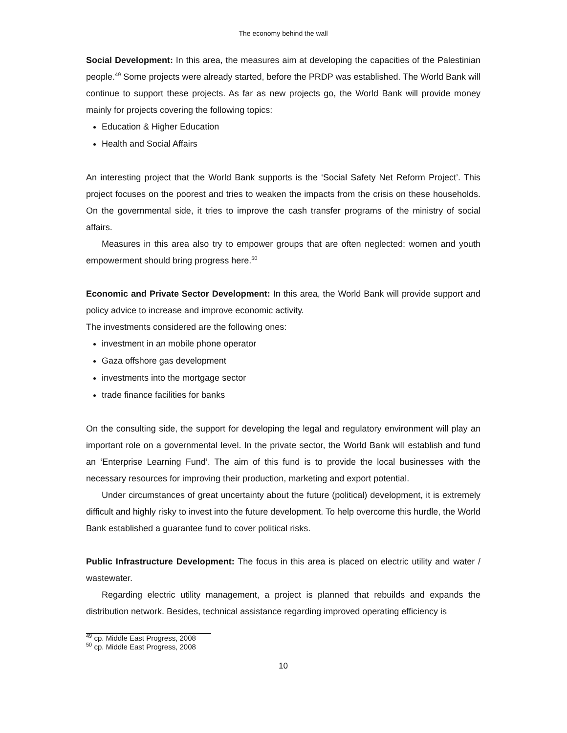The economy behind the wall
Social Development: In this area, the measures aim at developing the capacities of the Palestinian people.<sup>49</sup> Some projects were already started, before the PRDP was established. The World Bank will continue to support these projects. As far as new projects go, the World Bank will provide money mainly for projects covering the following topics:
Education & Higher Education
Health and Social Affairs
An interesting project that the World Bank supports is the ‘Social Safety Net Reform Project’. This project focuses on the poorest and tries to weaken the impacts from the crisis on these households. On the governmental side, it tries to improve the cash transfer programs of the ministry of social affairs.
Measures in this area also try to empower groups that are often neglected: women and youth empowerment should bring progress here.<sup>50</sup>
Economic and Private Sector Development: In this area, the World Bank will provide support and policy advice to increase and improve economic activity.
The investments considered are the following ones:
investment in an mobile phone operator
Gaza offshore gas development
investments into the mortgage sector
trade finance facilities for banks
On the consulting side, the support for developing the legal and regulatory environment will play an important role on a governmental level. In the private sector, the World Bank will establish and fund an ‘Enterprise Learning Fund’. The aim of this fund is to provide the local businesses with the necessary resources for improving their production, marketing and export potential.
Under circumstances of great uncertainty about the future (political) development, it is extremely difficult and highly risky to invest into the future development. To help overcome this hurdle, the World Bank established a guarantee fund to cover political risks.
Public Infrastructure Development: The focus in this area is placed on electric utility and water / wastewater.
Regarding electric utility management, a project is planned that rebuilds and expands the distribution network. Besides, technical assistance regarding improved operating efficiency is
<sup>49</sup> cp. Middle East Progress, 2008
<sup>50</sup> cp. Middle East Progress, 2008
10